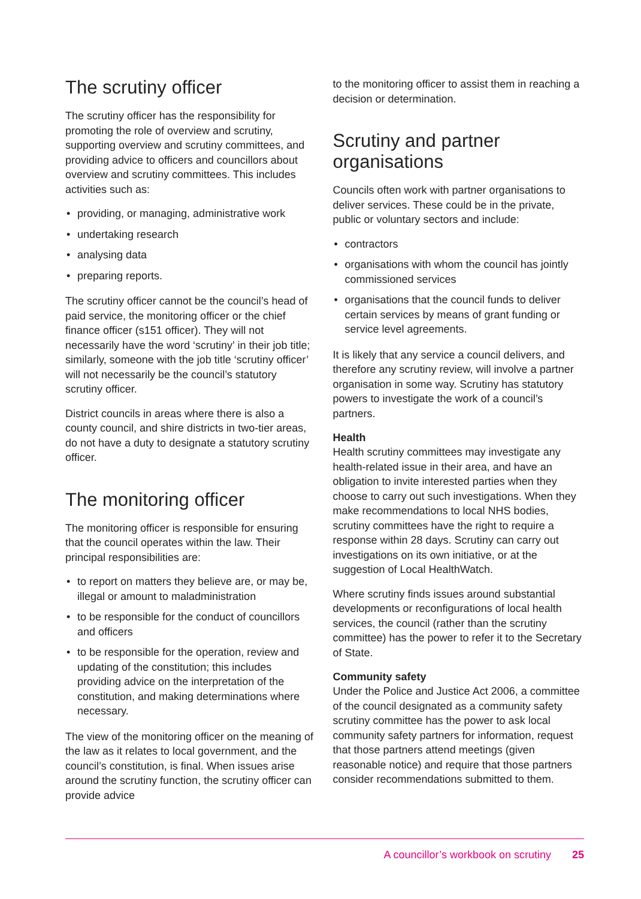The scrutiny officer
The scrutiny officer has the responsibility for promoting the role of overview and scrutiny, supporting overview and scrutiny committees, and providing advice to officers and councillors about overview and scrutiny committees. This includes activities such as:
• providing, or managing, administrative work
• undertaking research
• analysing data
• preparing reports.
The scrutiny officer cannot be the council’s head of paid service, the monitoring officer or the chief finance officer (s151 officer). They will not necessarily have the word ‘scrutiny’ in their job title; similarly, someone with the job title ‘scrutiny officer’ will not necessarily be the council’s statutory scrutiny officer.
District councils in areas where there is also a county council, and shire districts in two-tier areas, do not have a duty to designate a statutory scrutiny officer.
The monitoring officer
The monitoring officer is responsible for ensuring that the council operates within the law. Their principal responsibilities are:
• to report on matters they believe are, or may be, illegal or amount to maladministration
• to be responsible for the conduct of councillors and officers
• to be responsible for the operation, review and updating of the constitution; this includes providing advice on the interpretation of the constitution, and making determinations where necessary.
The view of the monitoring officer on the meaning of the law as it relates to local government, and the council’s constitution, is final. When issues arise around the scrutiny function, the scrutiny officer can provide advice
to the monitoring officer to assist them in reaching a decision or determination.
Scrutiny and partner organisations
Councils often work with partner organisations to deliver services. These could be in the private, public or voluntary sectors and include:
• contractors
• organisations with whom the council has jointly commissioned services
• organisations that the council funds to deliver certain services by means of grant funding or service level agreements.
It is likely that any service a council delivers, and therefore any scrutiny review, will involve a partner organisation in some way. Scrutiny has statutory powers to investigate the work of a council’s partners.
Health
Health scrutiny committees may investigate any health-related issue in their area, and have an obligation to invite interested parties when they choose to carry out such investigations. When they make recommendations to local NHS bodies, scrutiny committees have the right to require a response within 28 days. Scrutiny can carry out investigations on its own initiative, or at the suggestion of Local HealthWatch.
Where scrutiny finds issues around substantial developments or reconfigurations of local health services, the council (rather than the scrutiny committee) has the power to refer it to the Secretary of State.
Community safety
Under the Police and Justice Act 2006, a committee of the council designated as a community safety scrutiny committee has the power to ask local community safety partners for information, request that those partners attend meetings (given reasonable notice) and require that those partners consider recommendations submitted to them.
A councillor’s workbook on scrutiny 25